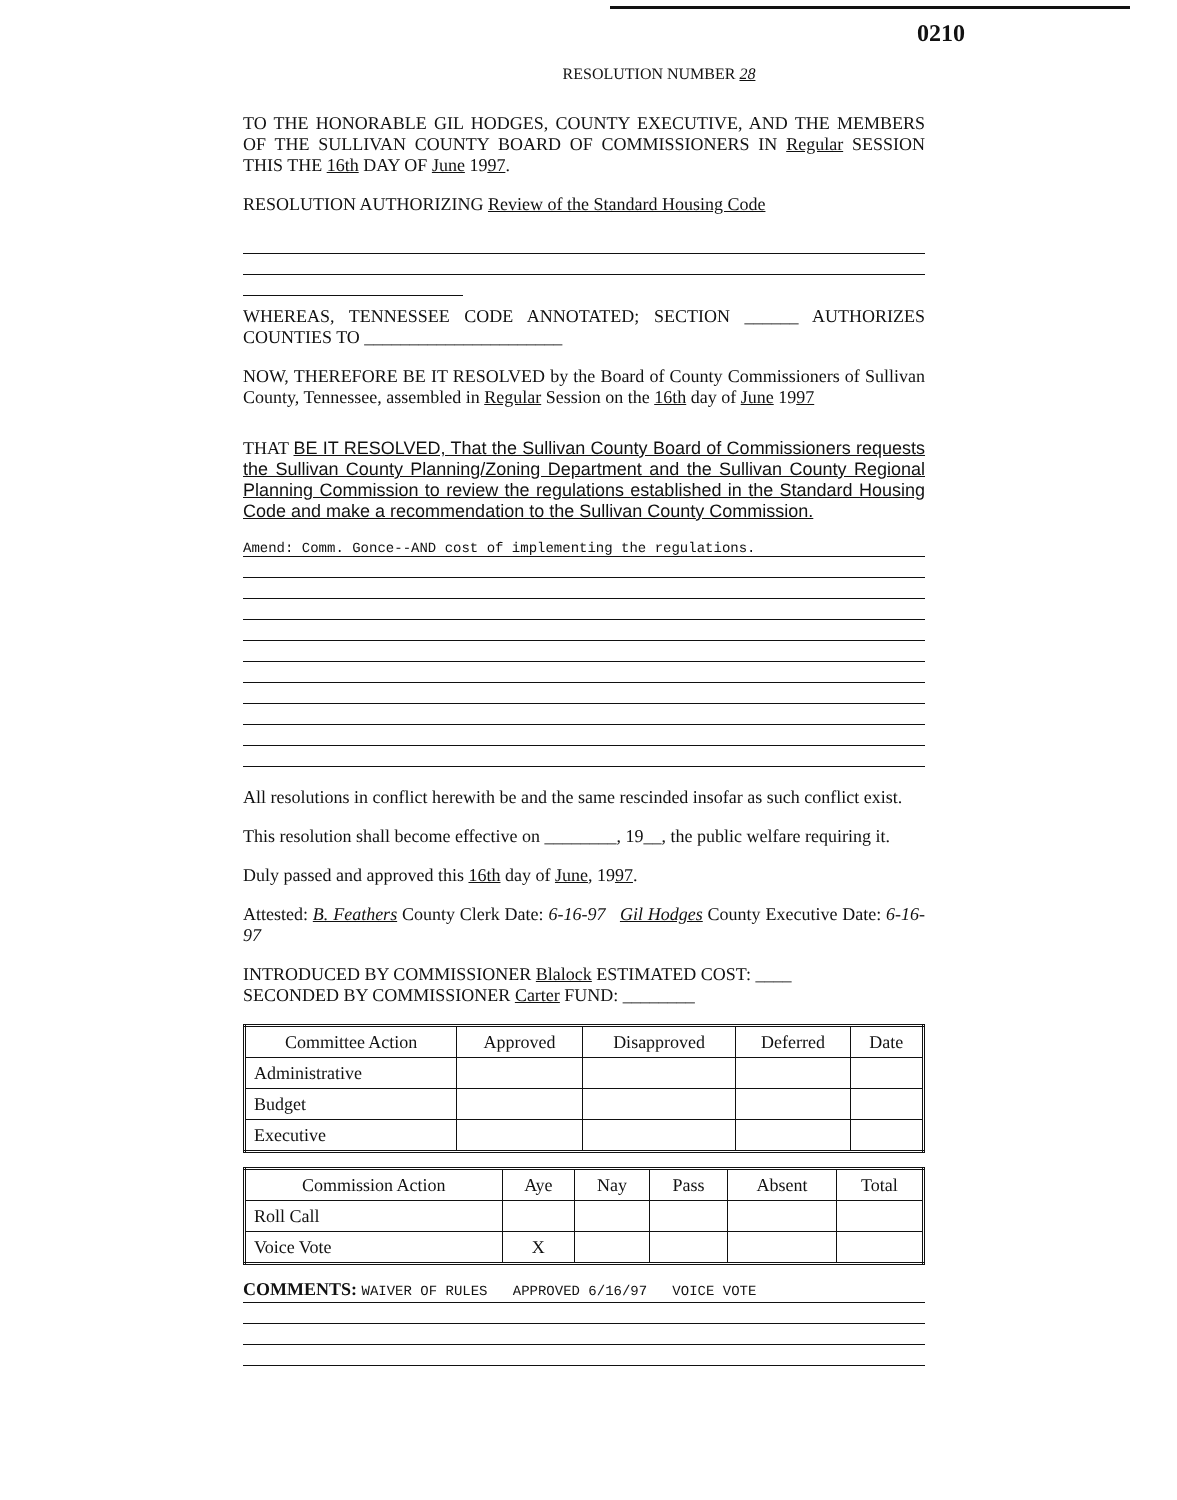0210
RESOLUTION NUMBER 28
TO THE HONORABLE GIL HODGES, COUNTY EXECUTIVE, AND THE MEMBERS OF THE SULLIVAN COUNTY BOARD OF COMMISSIONERS IN Regular SESSION THIS THE 16th DAY OF June 1997.
RESOLUTION AUTHORIZING Review of the Standard Housing Code
WHEREAS, TENNESSEE CODE ANNOTATED; SECTION ______ AUTHORIZES COUNTIES TO ______________________
NOW, THEREFORE BE IT RESOLVED by the Board of County Commissioners of Sullivan County, Tennessee, assembled in Regular Session on the 16th day of June 1997
THAT BE IT RESOLVED, That the Sullivan County Board of Commissioners requests the Sullivan County Planning/Zoning Department and the Sullivan County Regional Planning Commission to review the regulations established in the Standard Housing Code and make a recommendation to the Sullivan County Commission.
Amend: Comm. Gonce--AND cost of implementing the regulations.
All resolutions in conflict herewith be and the same rescinded insofar as such conflict exist.
This resolution shall become effective on ________, 19__, the public welfare requiring it.
Duly passed and approved this 16th day of June, 1997.
Attested: B. Feathers County Clerk Date: 6-16-97 Gil Hodges County Executive Date: 6-16-97
INTRODUCED BY COMMISSIONER Blalock ESTIMATED COST: ____
SECONDED BY COMMISSIONER Carter FUND: ________
| Committee Action | Approved | Disapproved | Deferred | Date |
| --- | --- | --- | --- | --- |
| Administrative | | | | |
| Budget | | | | |
| Executive | | | | |
| Commission Action | Aye | Nay | Pass | Absent | Total |
| --- | --- | --- | --- | --- | --- |
| Roll Call | | | | | |
| Voice Vote | X | | | | |
COMMENTS: WAIVER OF RULES APPROVED 6/16/97 VOICE VOTE